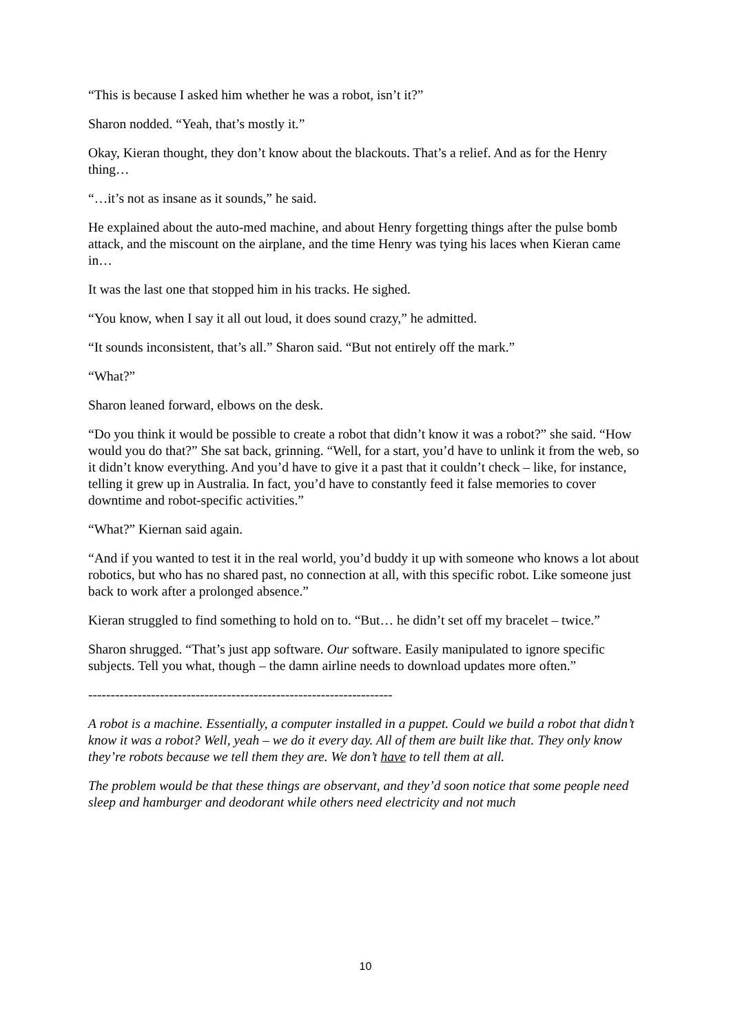“This is because I asked him whether he was a robot, isn’t it?”
Sharon nodded. “Yeah, that’s mostly it.”
Okay, Kieran thought, they don’t know about the blackouts. That’s a relief. And as for the Henry thing…
“…it’s not as insane as it sounds,” he said.
He explained about the auto-med machine, and about Henry forgetting things after the pulse bomb attack, and the miscount on the airplane, and the time Henry was tying his laces when Kieran came in…
It was the last one that stopped him in his tracks. He sighed.
“You know, when I say it all out loud, it does sound crazy,” he admitted.
“It sounds inconsistent, that’s all.” Sharon said. “But not entirely off the mark.”
“What?”
Sharon leaned forward, elbows on the desk.
“Do you think it would be possible to create a robot that didn’t know it was a robot?” she said. “How would you do that?” She sat back, grinning. “Well, for a start, you’d have to unlink it from the web, so it didn’t know everything. And you’d have to give it a past that it couldn’t check – like, for instance, telling it grew up in Australia. In fact, you’d have to constantly feed it false memories to cover downtime and robot-specific activities.”
“What?” Kiernan said again.
“And if you wanted to test it in the real world, you’d buddy it up with someone who knows a lot about robotics, but who has no shared past, no connection at all, with this specific robot. Like someone just back to work after a prolonged absence.”
Kieran struggled to find something to hold on to. “But… he didn’t set off my bracelet – twice.”
Sharon shrugged. “That’s just app software. Our software. Easily manipulated to ignore specific subjects. Tell you what, though – the damn airline needs to download updates more often.”
--------------------------------------------------------------------
A robot is a machine. Essentially, a computer installed in a puppet. Could we build a robot that didn’t know it was a robot? Well, yeah – we do it every day. All of them are built like that. They only know they’re robots because we tell them they are. We don’t have to tell them at all.
The problem would be that these things are observant, and they’d soon notice that some people need sleep and hamburger and deodorant while others need electricity and not much
10